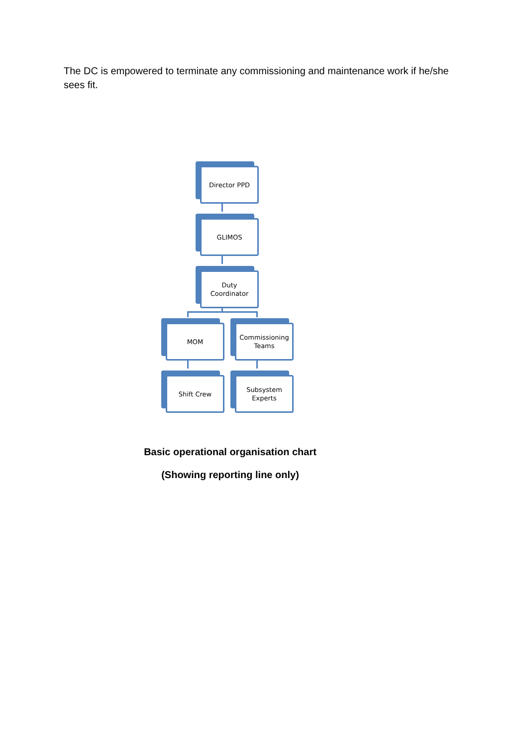The DC is empowered to terminate any commissioning and maintenance work if he/she sees fit.
Director PPD
GLIMOS
Duty
Coordinator
MOM
Commissioning
Teams
Shift Crew
Subsystem
Experts
Basic operational organisation chart
(Showing reporting line only)